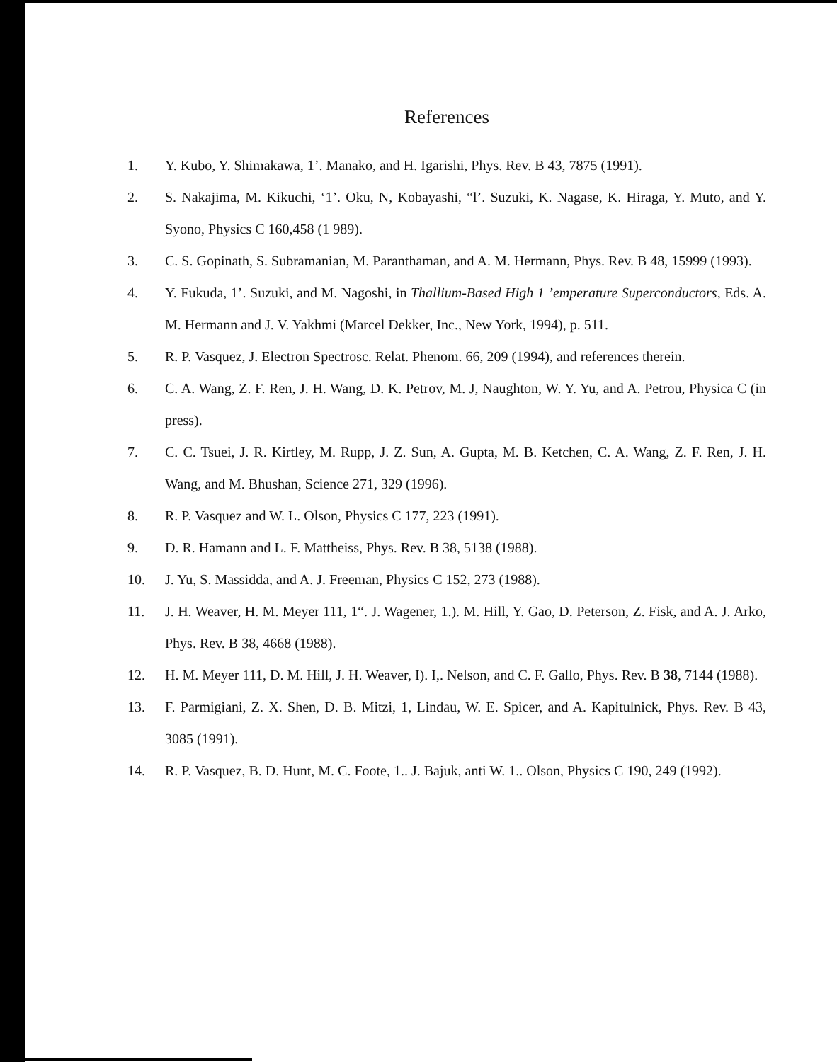References
1. Y. Kubo, Y. Shimakawa, 1’. Manako, and H. Igarishi, Phys. Rev. B 43, 7875 (1991).
2. S. Nakajima, M. Kikuchi, ‘1’. Oku, N, Kobayashi, “l’. Suzuki, K. Nagase, K. Hiraga, Y. Muto, and Y. Syono, Physics C 160,458 (1 989).
3. C. S. Gopinath, S. Subramanian, M. Paranthaman, and A. M. Hermann, Phys. Rev. B 48, 15999 (1993).
4. Y. Fukuda, 1’. Suzuki, and M. Nagoshi, in Thallium-Based High 1 ’emperature Superconductors, Eds. A. M. Hermann and J. V. Yakhmi (Marcel Dekker, Inc., New York, 1994), p. 511.
5. R. P. Vasquez, J. Electron Spectrosc. Relat. Phenom. 66, 209 (1994), and references therein.
6. C. A. Wang, Z. F. Ren, J. H. Wang, D. K. Petrov, M. J, Naughton, W. Y. Yu, and A. Petrou, Physica C (in press).
7. C. C. Tsuei, J. R. Kirtley, M. Rupp, J. Z. Sun, A. Gupta, M. B. Ketchen, C. A. Wang, Z. F. Ren, J. H. Wang, and M. Bhushan, Science 271, 329 (1996).
8. R. P. Vasquez and W. L. Olson, Physics C 177, 223 (1991).
9. D. R. Hamann and L. F. Mattheiss, Phys. Rev. B 38, 5138 (1988).
10. J. Yu, S. Massidda, and A. J. Freeman, Physics C 152, 273 (1988).
11. J. H. Weaver, H. M. Meyer 111, 1“. J. Wagener, 1.). M. Hill, Y. Gao, D. Peterson, Z. Fisk, and A. J. Arko, Phys. Rev. B 38, 4668 (1988).
12. H. M. Meyer 111, D. M. Hill, J. H. Weaver, I). I,. Nelson, and C. F. Gallo, Phys. Rev. B 38, 7144 (1988).
13. F. Parmigiani, Z. X. Shen, D. B. Mitzi, 1, Lindau, W. E. Spicer, and A. Kapitulnick, Phys. Rev. B 43, 3085 (1991).
14. R. P. Vasquez, B. D. Hunt, M. C. Foote, 1.. J. Bajuk, anti W. 1.. Olson, Physics C 190, 249 (1992).